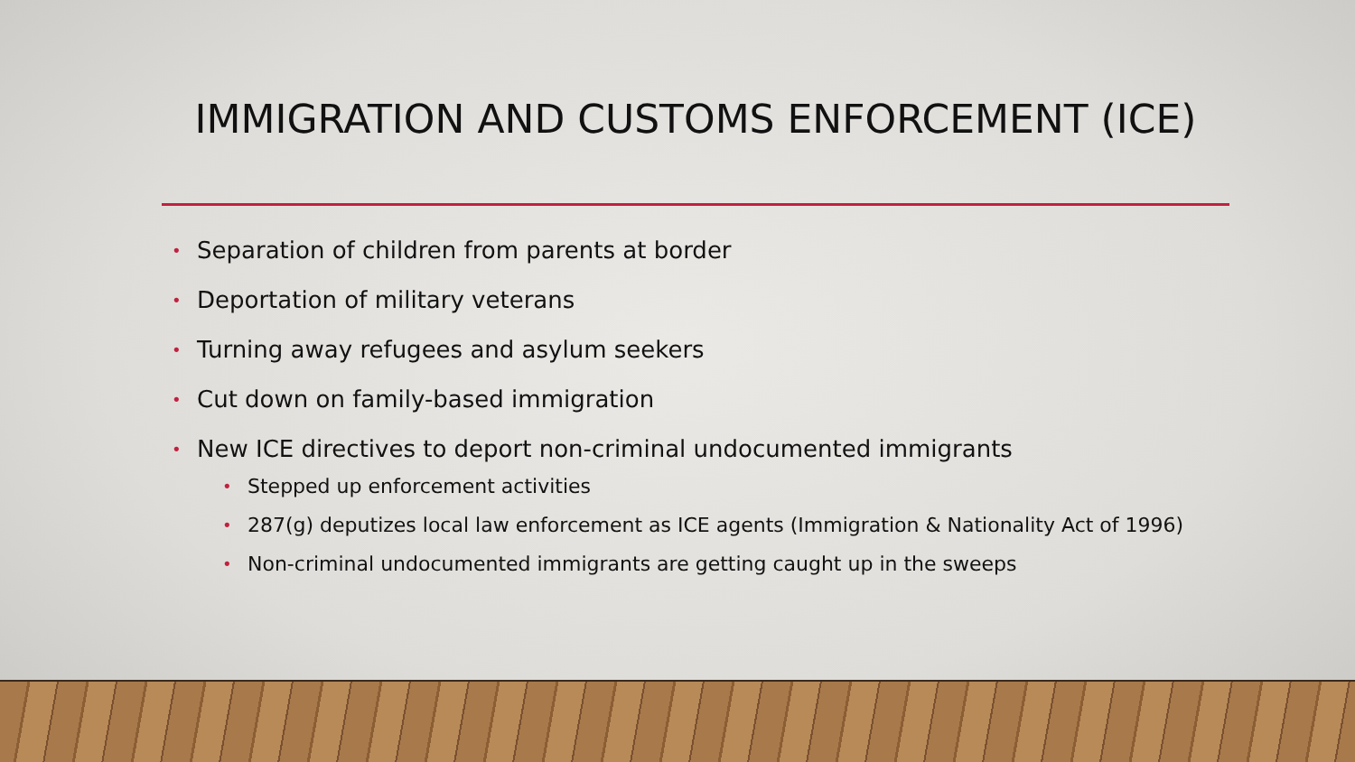IMMIGRATION AND CUSTOMS ENFORCEMENT (ICE)
• Separation of children from parents at border
• Deportation of military veterans
• Turning away refugees and asylum seekers
• Cut down on family-based immigration
• New ICE directives to deport non-criminal undocumented immigrants
• Stepped up enforcement activities
• 287(g) deputizes local law enforcement as ICE agents (Immigration & Nationality Act of 1996)
• Non-criminal undocumented immigrants are getting caught up in the sweeps